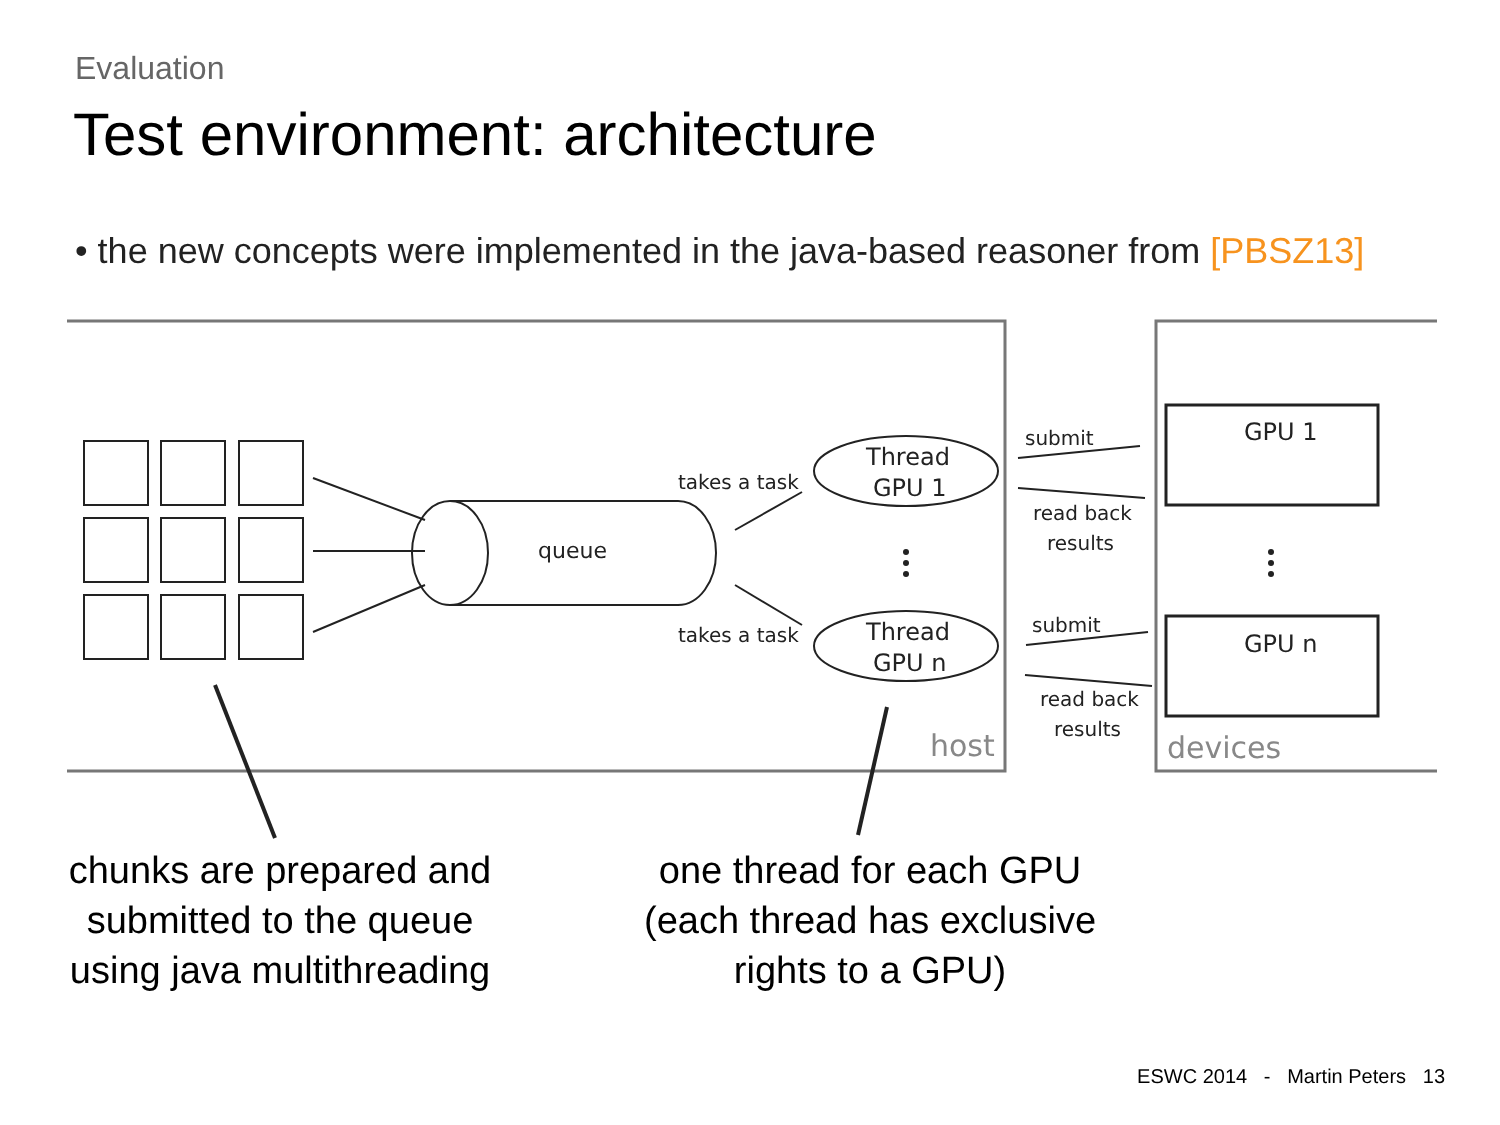Evaluation
Test environment: architecture
• the new concepts were implemented in the java-based reasoner from [PBSZ13]
queue
Thread
GPU 1
Thread
GPU n
takes a task
takes a task
submit
read back
results
submit
read back
results
GPU 1
GPU n
host
devices
chunks are prepared and
submitted to the queue
using java multithreading
one thread for each GPU
(each thread has exclusive
rights to a GPU)
ESWC 2014 - Martin Peters 13